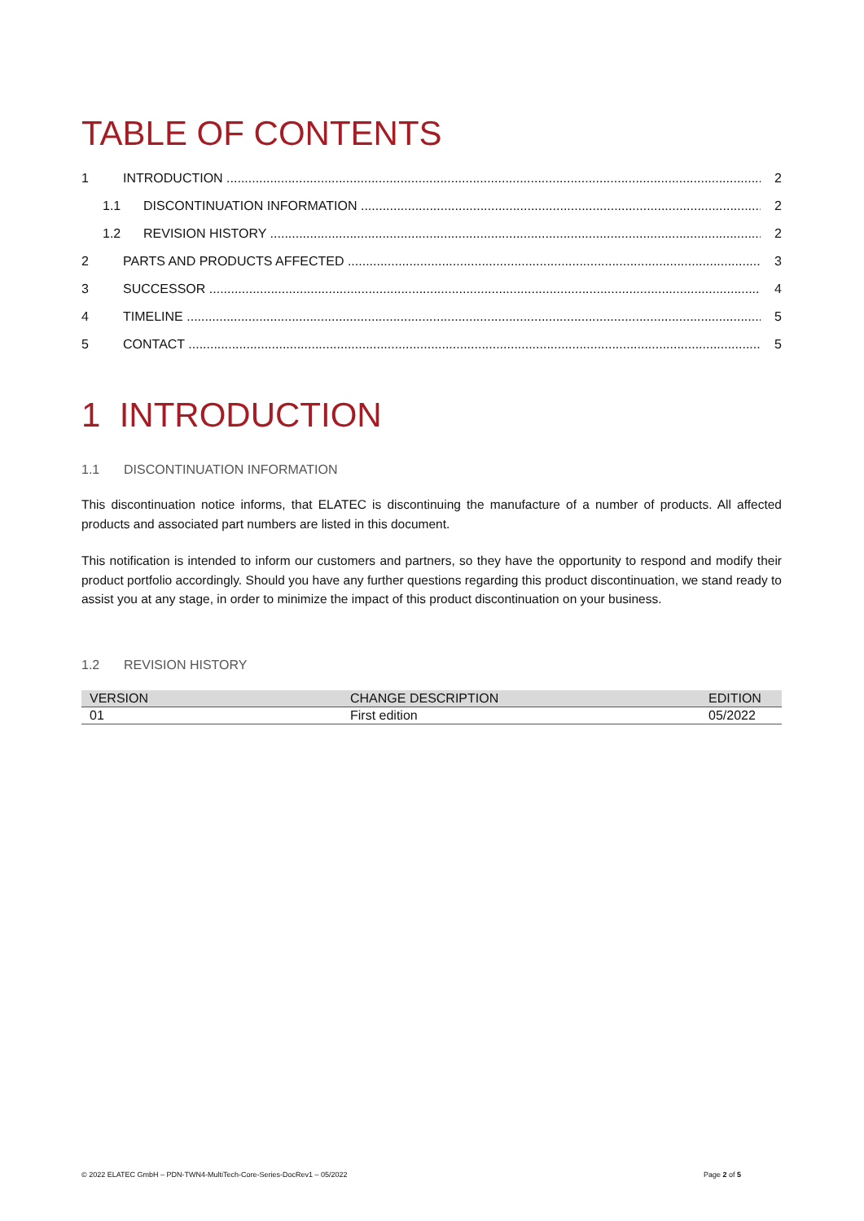TABLE OF CONTENTS
1 INTRODUCTION 2
1.1 DISCONTINUATION INFORMATION 2
1.2 REVISION HISTORY 2
2 PARTS AND PRODUCTS AFFECTED 3
3 SUCCESSOR 4
4 TIMELINE 5
5 CONTACT 5
1 INTRODUCTION
1.1 DISCONTINUATION INFORMATION
This discontinuation notice informs, that ELATEC is discontinuing the manufacture of a number of products. All affected products and associated part numbers are listed in this document.
This notification is intended to inform our customers and partners, so they have the opportunity to respond and modify their product portfolio accordingly. Should you have any further questions regarding this product discontinuation, we stand ready to assist you at any stage, in order to minimize the impact of this product discontinuation on your business.
1.2 REVISION HISTORY
| VERSION | CHANGE DESCRIPTION | EDITION |
| --- | --- | --- |
| 01 | First edition | 05/2022 |
© 2022 ELATEC GmbH – PDN-TWN4-MultiTech-Core-Series-DocRev1 – 05/2022 Page 2 of 5